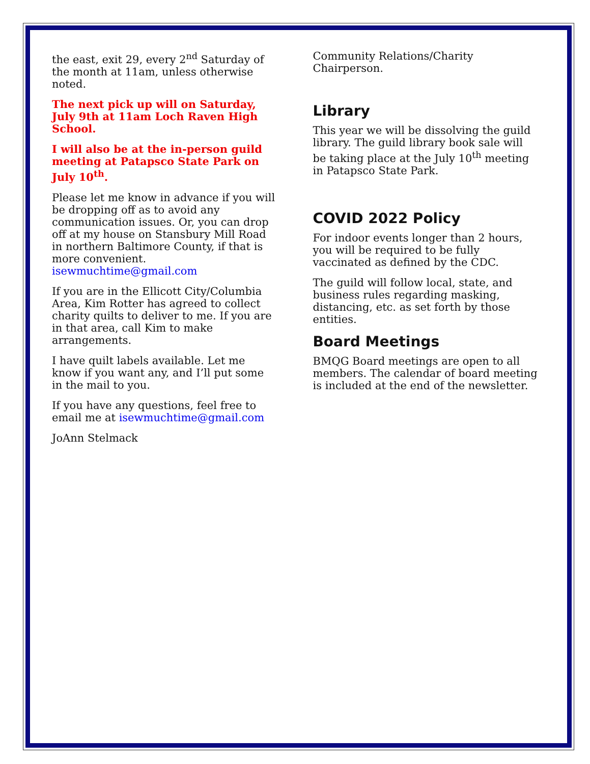the east, exit 29, every 2<sup>nd</sup> Saturday of the month at 11am, unless otherwise noted.
The next pick up will on Saturday, July 9th at 11am Loch Raven High School.
I will also be at the in-person guild meeting at Patapsco State Park on July 10<sup>th</sup>.
Please let me know in advance if you will be dropping off as to avoid any communication issues. Or, you can drop off at my house on Stansbury Mill Road in northern Baltimore County, if that is more convenient. isewmuchtime@gmail.com
If you are in the Ellicott City/Columbia Area, Kim Rotter has agreed to collect charity quilts to deliver to me. If you are in that area, call Kim to make arrangements.
I have quilt labels available. Let me know if you want any, and I’ll put some in the mail to you.
If you have any questions, feel free to email me at isewmuchtime@gmail.com
JoAnn Stelmack
Community Relations/Charity Chairperson.
Library
This year we will be dissolving the guild library. The guild library book sale will be taking place at the July 10<sup>th</sup> meeting in Patapsco State Park.
COVID 2022 Policy
For indoor events longer than 2 hours, you will be required to be fully vaccinated as defined by the CDC.
The guild will follow local, state, and business rules regarding masking, distancing, etc. as set forth by those entities.
Board Meetings
BMQG Board meetings are open to all members. The calendar of board meeting is included at the end of the newsletter.